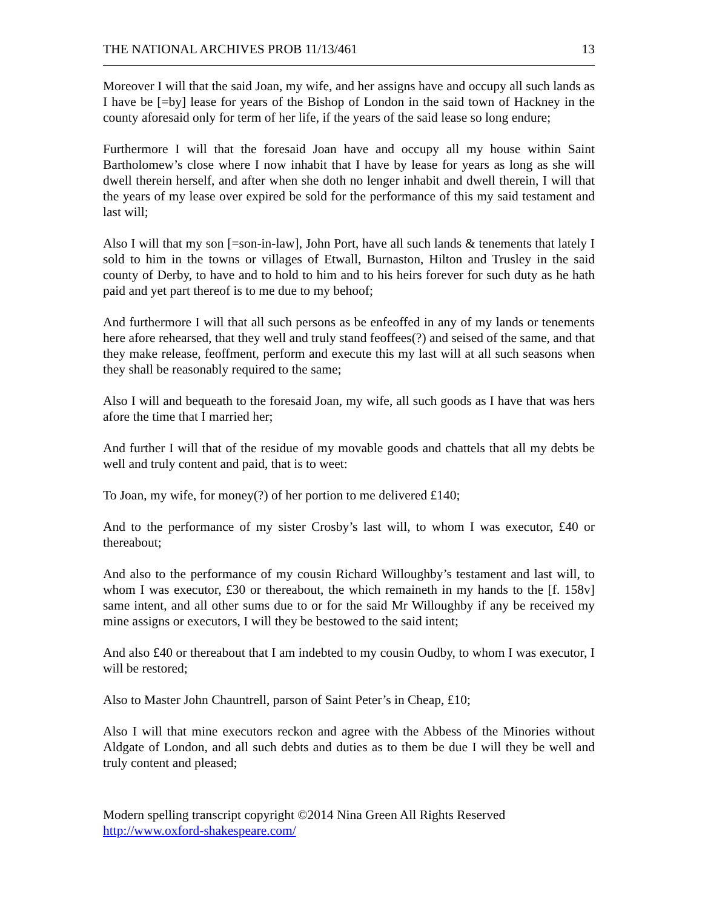THE NATIONAL ARCHIVES PROB 11/13/461 13
Moreover I will that the said Joan, my wife, and her assigns have and occupy all such lands as I have be [=by] lease for years of the Bishop of London in the said town of Hackney in the county aforesaid only for term of her life, if the years of the said lease so long endure;
Furthermore I will that the foresaid Joan have and occupy all my house within Saint Bartholomew’s close where I now inhabit that I have by lease for years as long as she will dwell therein herself, and after when she doth no lenger inhabit and dwell therein, I will that the years of my lease over expired be sold for the performance of this my said testament and last will;
Also I will that my son [=son-in-law], John Port, have all such lands & tenements that lately I sold to him in the towns or villages of Etwall, Burnaston, Hilton and Trusley in the said county of Derby, to have and to hold to him and to his heirs forever for such duty as he hath paid and yet part thereof is to me due to my behoof;
And furthermore I will that all such persons as be enfeoffed in any of my lands or tenements here afore rehearsed, that they well and truly stand feoffees(?) and seised of the same, and that they make release, feoffment, perform and execute this my last will at all such seasons when they shall be reasonably required to the same;
Also I will and bequeath to the foresaid Joan, my wife, all such goods as I have that was hers afore the time that I married her;
And further I will that of the residue of my movable goods and chattels that all my debts be well and truly content and paid, that is to weet:
To Joan, my wife, for money(?) of her portion to me delivered £140;
And to the performance of my sister Crosby’s last will, to whom I was executor, £40 or thereabout;
And also to the performance of my cousin Richard Willoughby’s testament and last will, to whom I was executor, £30 or thereabout, the which remaineth in my hands to the [f. 158v] same intent, and all other sums due to or for the said Mr Willoughby if any be received my mine assigns or executors, I will they be bestowed to the said intent;
And also £40 or thereabout that I am indebted to my cousin Oudby, to whom I was executor, I will be restored;
Also to Master John Chauntrell, parson of Saint Peter’s in Cheap, £10;
Also I will that mine executors reckon and agree with the Abbess of the Minories without Aldgate of London, and all such debts and duties as to them be due I will they be well and truly content and pleased;
Modern spelling transcript copyright ©2014 Nina Green All Rights Reserved
http://www.oxford-shakespeare.com/